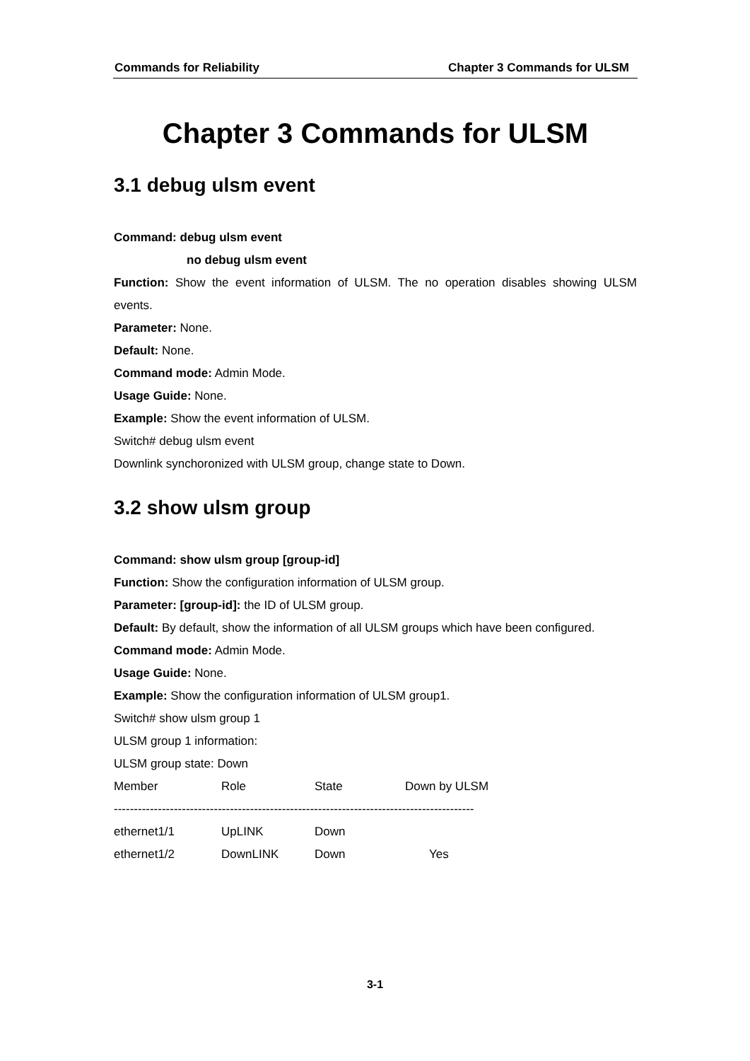Commands for Reliability Chapter 3 Commands for ULSM
Chapter 3 Commands for ULSM
3.1 debug ulsm event
Command: debug ulsm event
no debug ulsm event
Function: Show the event information of ULSM. The no operation disables showing ULSM events.
Parameter: None.
Default: None.
Command mode: Admin Mode.
Usage Guide: None.
Example: Show the event information of ULSM.
Switch# debug ulsm event
Downlink synchoronized with ULSM group, change state to Down.
3.2 show ulsm group
Command: show ulsm group [group-id]
Function: Show the configuration information of ULSM group.
Parameter: [group-id]: the ID of ULSM group.
Default: By default, show the information of all ULSM groups which have been configured.
Command mode: Admin Mode.
Usage Guide: None.
Example: Show the configuration information of ULSM group1.
Switch# show ulsm group 1
ULSM group 1 information:
ULSM group state: Down
| Member | Role | State | Down by ULSM |
| ------------------------------------------------------------------------------------------ | | | |
| ethernet1/1 | UpLINK | Down | |
| ethernet1/2 | DownLINK | Down | Yes |
3-1